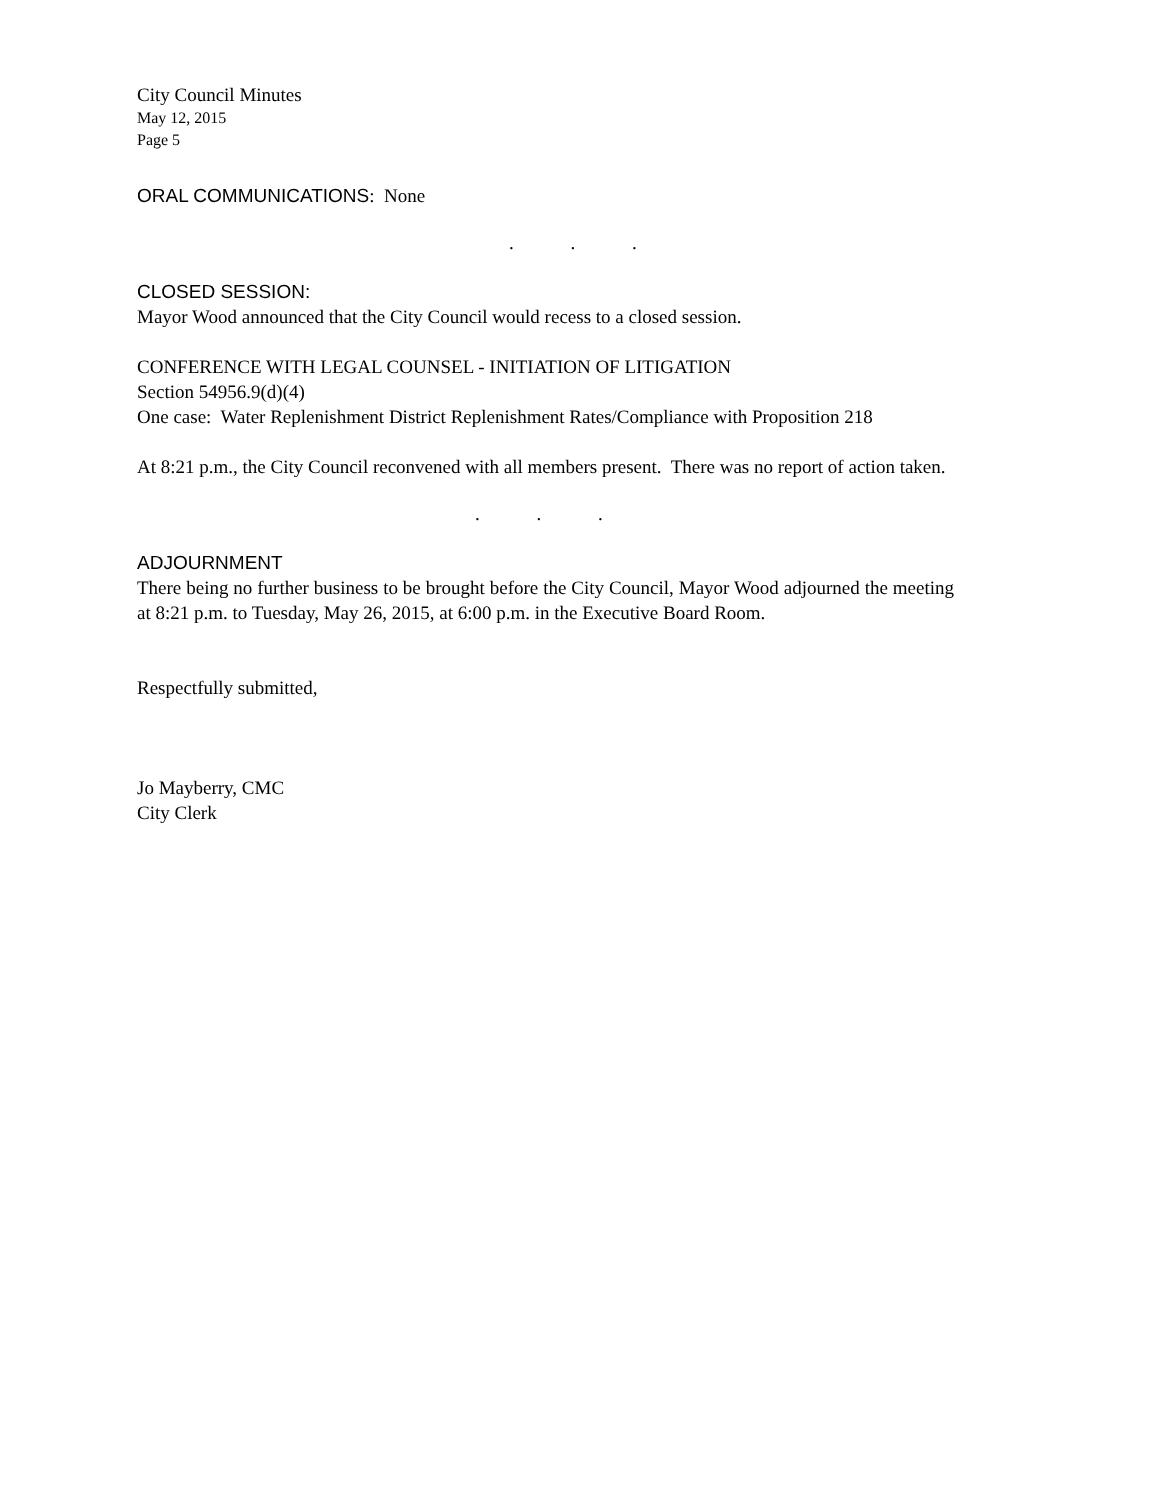City Council Minutes
May 12, 2015
Page 5
ORAL COMMUNICATIONS: None
. . .
CLOSED SESSION:
Mayor Wood announced that the City Council would recess to a closed session.
CONFERENCE WITH LEGAL COUNSEL - INITIATION OF LITIGATION
Section 54956.9(d)(4)
One case: Water Replenishment District Replenishment Rates/Compliance with Proposition 218
At 8:21 p.m., the City Council reconvened with all members present. There was no report of action taken.
. . .
ADJOURNMENT
There being no further business to be brought before the City Council, Mayor Wood adjourned the meeting at 8:21 p.m. to Tuesday, May 26, 2015, at 6:00 p.m. in the Executive Board Room.
Respectfully submitted,
Jo Mayberry, CMC
City Clerk